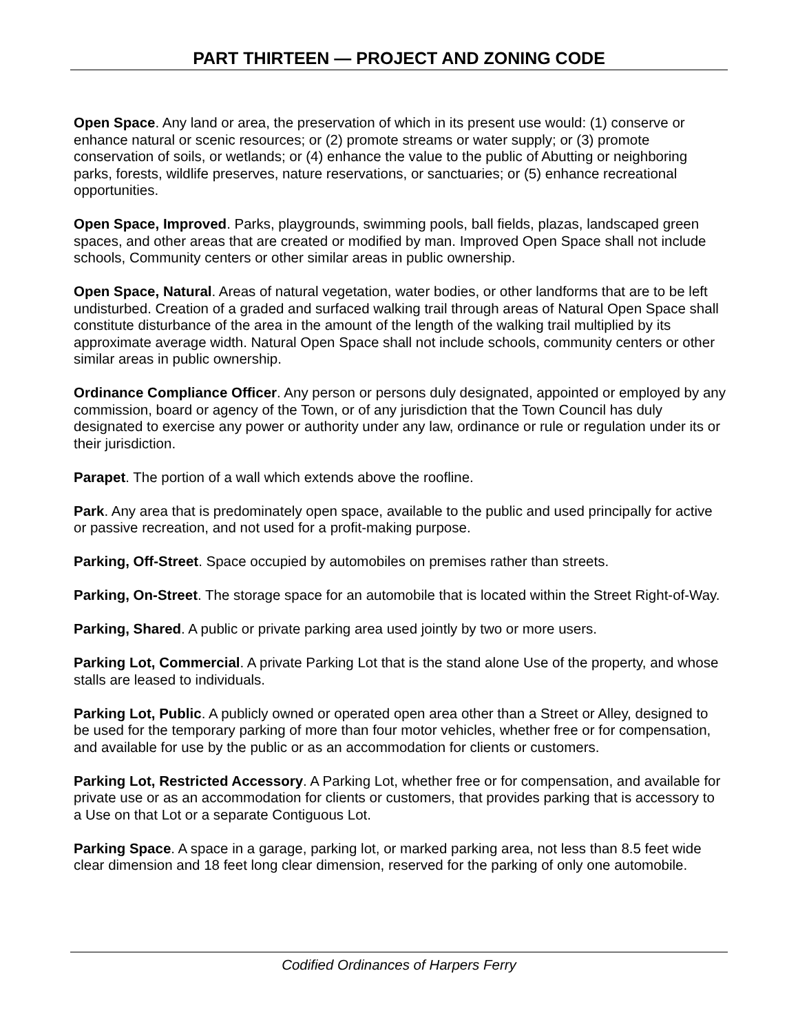PART THIRTEEN — PROJECT AND ZONING CODE
Open Space. Any land or area, the preservation of which in its present use would: (1) conserve or enhance natural or scenic resources; or (2) promote streams or water supply; or (3) promote conservation of soils, or wetlands; or (4) enhance the value to the public of Abutting or neighboring parks, forests, wildlife preserves, nature reservations, or sanctuaries; or (5) enhance recreational opportunities.
Open Space, Improved. Parks, playgrounds, swimming pools, ball fields, plazas, landscaped green spaces, and other areas that are created or modified by man. Improved Open Space shall not include schools, Community centers or other similar areas in public ownership.
Open Space, Natural. Areas of natural vegetation, water bodies, or other landforms that are to be left undisturbed. Creation of a graded and surfaced walking trail through areas of Natural Open Space shall constitute disturbance of the area in the amount of the length of the walking trail multiplied by its approximate average width. Natural Open Space shall not include schools, community centers or other similar areas in public ownership.
Ordinance Compliance Officer. Any person or persons duly designated, appointed or employed by any commission, board or agency of the Town, or of any jurisdiction that the Town Council has duly designated to exercise any power or authority under any law, ordinance or rule or regulation under its or their jurisdiction.
Parapet. The portion of a wall which extends above the roofline.
Park. Any area that is predominately open space, available to the public and used principally for active or passive recreation, and not used for a profit-making purpose.
Parking, Off-Street. Space occupied by automobiles on premises rather than streets.
Parking, On-Street. The storage space for an automobile that is located within the Street Right-of-Way.
Parking, Shared. A public or private parking area used jointly by two or more users.
Parking Lot, Commercial. A private Parking Lot that is the stand alone Use of the property, and whose stalls are leased to individuals.
Parking Lot, Public. A publicly owned or operated open area other than a Street or Alley, designed to be used for the temporary parking of more than four motor vehicles, whether free or for compensation, and available for use by the public or as an accommodation for clients or customers.
Parking Lot, Restricted Accessory. A Parking Lot, whether free or for compensation, and available for private use or as an accommodation for clients or customers, that provides parking that is accessory to a Use on that Lot or a separate Contiguous Lot.
Parking Space. A space in a garage, parking lot, or marked parking area, not less than 8.5 feet wide clear dimension and 18 feet long clear dimension, reserved for the parking of only one automobile.
Codified Ordinances of Harpers Ferry